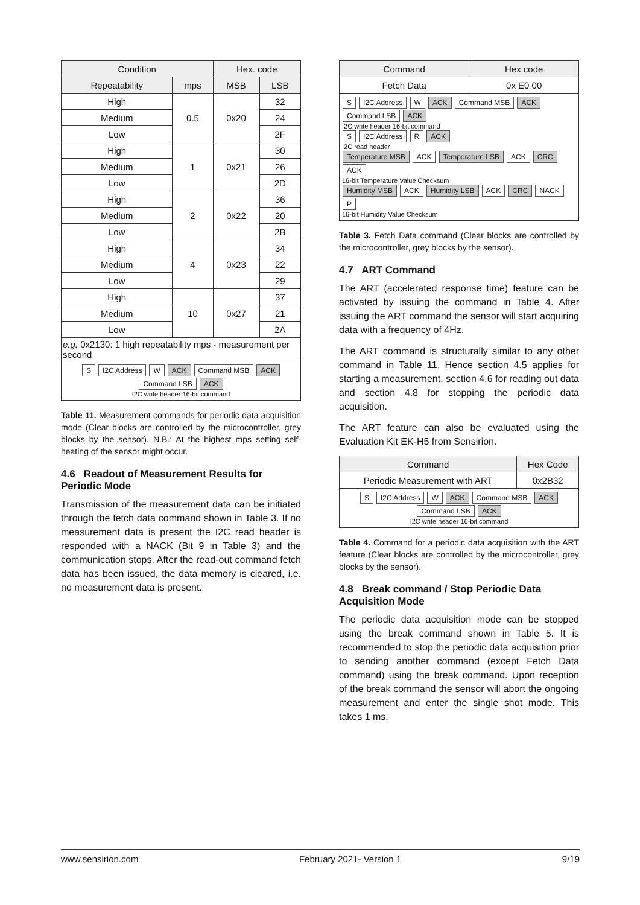| Condition | | Hex. code | |
| --- | --- | --- | --- |
| Repeatability | mps | MSB | LSB |
| High | 0.5 | 0x20 | 32 |
| Medium | | | 24 |
| Low | | | 2F |
| High | 1 | 0x21 | 30 |
| Medium | | | 26 |
| Low | | | 2D |
| High | 2 | 0x22 | 36 |
| Medium | | | 20 |
| Low | | | 2B |
| High | 4 | 0x23 | 34 |
| Medium | | | 22 |
| Low | | | 29 |
| High | 10 | 0x27 | 37 |
| Medium | | | 21 |
| Low | | | 2A |
| e.g. 0x2130: 1 high repeatability mps - measurement per second | | | |
| S I2C Address W ACK Command MSB ACK Command LSB ACK I2C write header 16-bit command | | | |
Table 11. Measurement commands for periodic data acquisition mode (Clear blocks are controlled by the microcontroller, grey blocks by the sensor). N.B.: At the highest mps setting self-heating of the sensor might occur.
4.6 Readout of Measurement Results for Periodic Mode
Transmission of the measurement data can be initiated through the fetch data command shown in Table 3. If no measurement data is present the I2C read header is responded with a NACK (Bit 9 in Table 3) and the communication stops. After the read-out command fetch data has been issued, the data memory is cleared, i.e. no measurement data is present.
| Command | Hex code |
| --- | --- |
| Fetch Data | 0x E0 00 |
| S I2C Address W ACK Command MSB ACK Command LSB ACK I2C write header 16-bit command S I2C Address R ACK I2C read header Temperature MSB ACK Temperature LSB ACK CRC ACK 16-bit Temperature Value Checksum Humidity MSB ACK Humidity LSB ACK CRC NACK P 16-bit Humidity Value Checksum | |
Table 3. Fetch Data command (Clear blocks are controlled by the microcontroller, grey blocks by the sensor).
4.7 ART Command
The ART (accelerated response time) feature can be activated by issuing the command in Table 4. After issuing the ART command the sensor will start acquiring data with a frequency of 4Hz.
The ART command is structurally similar to any other command in Table 11. Hence section 4.5 applies for starting a measurement, section 4.6 for reading out data and section 4.8 for stopping the periodic data acquisition.
The ART feature can also be evaluated using the Evaluation Kit EK-H5 from Sensirion.
| Command | Hex Code |
| --- | --- |
| Periodic Measurement with ART | 0x2B32 |
| S I2C Address W ACK Command MSB ACK Command LSB ACK I2C write header 16-bit command | |
Table 4. Command for a periodic data acquisition with the ART feature (Clear blocks are controlled by the microcontroller, grey blocks by the sensor).
4.8 Break command / Stop Periodic Data Acquisition Mode
The periodic data acquisition mode can be stopped using the break command shown in Table 5. It is recommended to stop the periodic data acquisition prior to sending another command (except Fetch Data command) using the break command. Upon reception of the break command the sensor will abort the ongoing measurement and enter the single shot mode. This takes 1 ms.
www.sensirion.com February 2021- Version 1 9/19